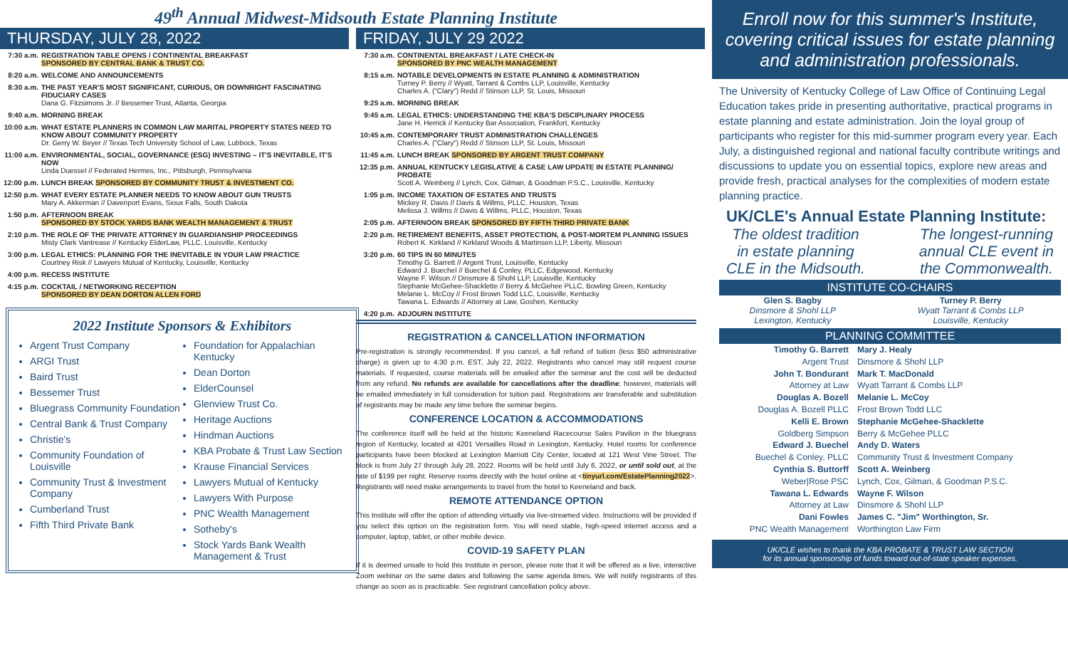49<sup>th</sup> Annual Midwest-Midsouth Estate Planning Institute
THURSDAY, JULY 28, 2022
| 7:30 a.m. | REGISTRATION TABLE OPENS / CONTINENTAL BREAKFAST SPONSORED BY CENTRAL BANK & TRUST CO. |
| 8:20 a.m. | WELCOME AND ANNOUNCEMENTS |
| 8:30 a.m. | THE PAST YEAR'S MOST SIGNIFICANT, CURIOUS, OR DOWNRIGHT FASCINATING FIDUCIARY CASES Dana G. Fitzsimons Jr. // Bessemer Trust, Atlanta, Georgia |
| 9:40 a.m. | MORNING BREAK |
| 10:00 a.m. | WHAT ESTATE PLANNERS IN COMMON LAW MARITAL PROPERTY STATES NEED TO KNOW ABOUT COMMUNITY PROPERTY Dr. Gerry W. Beyer // Texas Tech University School of Law, Lubbock, Texas |
| 11:00 a.m. | ENVIRONMENTAL, SOCIAL, GOVERNANCE (ESG) INVESTING – IT'S INEVITABLE, IT'S NOW Linda Duessel // Federated Hermes, Inc., Pittsburgh, Pennsylvania |
| 12:00 p.m. | LUNCH BREAK SPONSORED BY COMMUNITY TRUST & INVESTMENT CO. |
| 12:50 p.m. | WHAT EVERY ESTATE PLANNER NEEDS TO KNOW ABOUT GUN TRUSTS Mary A. Akkerman // Davenport Evans, Sioux Falls, South Dakota |
| 1:50 p.m. | AFTERNOON BREAK SPONSORED BY STOCK YARDS BANK WEALTH MANAGEMENT & TRUST |
| 2:10 p.m. | THE ROLE OF THE PRIVATE ATTORNEY IN GUARDIANSHIP PROCEEDINGS Misty Clark Vantrease // Kentucky ElderLaw, PLLC, Louisville, Kentucky |
| 3:00 p.m. | LEGAL ETHICS: PLANNING FOR THE INEVITABLE IN YOUR LAW PRACTICE Courtney Risk // Lawyers Mutual of Kentucky, Louisville, Kentucky |
| 4:00 p.m. | RECESS INSTITUTE |
| 4:15 p.m. | COCKTAIL / NETWORKING RECEPTION SPONSORED BY DEAN DORTON ALLEN FORD |
2022 Institute Sponsors & Exhibitors
Argent Trust Company
ARGI Trust
Baird Trust
Bessemer Trust
Bluegrass Community Foundation
Central Bank & Trust Company
Christie's
Community Foundation of Louisville
Community Trust & Investment Company
Cumberland Trust
Fifth Third Private Bank
Foundation for Appalachian Kentucky
Dean Dorton
ElderCounsel
Glenview Trust Co.
Heritage Auctions
Hindman Auctions
KBA Probate & Trust Law Section
Krause Financial Services
Lawyers Mutual of Kentucky
Lawyers With Purpose
PNC Wealth Management
Sotheby's
Stock Yards Bank Wealth Management & Trust
FRIDAY, JULY 29 2022
| 7:30 a.m. | CONTINENTAL BREAKFAST / LATE CHECK-IN SPONSORED BY PNC WEALTH MANAGEMENT |
| 8:15 a.m. | NOTABLE DEVELOPMENTS IN ESTATE PLANNING & ADMINISTRATION Turney P. Berry // Wyatt, Tarrant & Combs LLP, Louisville, Kentucky Charles A. ("Clary") Redd // Stinson LLP, St. Louis, Missouri |
| 9:25 a.m. | MORNING BREAK |
| 9:45 a.m. | LEGAL ETHICS: UNDERSTANDING THE KBA'S DISCIPLINARY PROCESS Jane H. Herrick // Kentucky Bar Association, Frankfort, Kentucky |
| 10:45 a.m. | CONTEMPORARY TRUST ADMINISTRATION CHALLENGES Charles A. ("Clary") Redd // Stinson LLP, St. Louis, Missouri |
| 11:45 a.m. | LUNCH BREAK SPONSORED BY ARGENT TRUST COMPANY |
| 12:35 p.m. | ANNUAL KENTUCKY LEGISLATIVE & CASE LAW UPDATE IN ESTATE PLANNING/ PROBATE Scott A. Weinberg // Lynch, Cox, Gilman, & Goodman P.S.C., Louisville, Kentucky |
| 1:05 p.m. | INCOME TAXATION OF ESTATES AND TRUSTS Mickey R. Davis // Davis & Willms, PLLC, Houston, Texas Melissa J. Willms // Davis & Willms, PLLC, Houston, Texas |
| 2:05 p.m. | AFTERNOON BREAK SPONSORED BY FIFTH THIRD PRIVATE BANK |
| 2:20 p.m. | RETIREMENT BENEFITS, ASSET PROTECTION, & POST-MORTEM PLANNING ISSUES Robert K. Kirkland // Kirkland Woods & Martinsen LLP, Liberty, Missouri |
| 3:20 p.m. | 60 TIPS IN 60 MINUTES Timothy G. Barrett // Argent Trust, Louisville, Kentucky Edward J. Buechel // Buechel & Conley, PLLC, Edgewood, Kentucky Wayne F. Wilson // Dinsmore & Shohl LLP, Louisville, Kentucky Stephanie McGehee-Shacklette // Berry & McGehee PLLC, Bowling Green, Kentucky Melanie L. McCoy // Frost Brown Todd LLC, Louisville, Kentucky Tawana L. Edwards // Attorney at Law, Goshen, Kentucky |
| 4:20 p.m. | ADJOURN INSTITUTE |
REGISTRATION & CANCELLATION INFORMATION
Pre-registration is strongly recommended. If you cancel, a full refund of tuition (less $50 administrative charge) is given up to 4:30 p.m. EST, July 22, 2022. Registrants who cancel may still request course materials. If requested, course materials will be emailed after the seminar and the cost will be deducted from any refund. No refunds are available for cancellations after the deadline; however, materials will be emailed immediately in full consideration for tuition paid. Registrations are transferable and substitution of registrants may be made any time before the seminar begins.
CONFERENCE LOCATION & ACCOMMODATIONS
The conference itself will be held at the historic Keeneland Racecourse Sales Pavilion in the bluegrass region of Kentucky, located at 4201 Versailles Road in Lexington, Kentucky. Hotel rooms for conference participants have been blocked at Lexington Marriott City Center, located at 121 West Vine Street. The block is from July 27 through July 28, 2022. Rooms will be held until July 6, 2022, or until sold out, at the rate of $199 per night. Reserve rooms directly with the hotel online at <tinyurl.com/EstatePlanning2022>. Registrants will need make arrangements to travel from the hotel to Keeneland and back.
REMOTE ATTENDANCE OPTION
This Institute will offer the option of attending virtually via live-streamed video. Instructions will be provided if you select this option on the registration form. You will need stable, high-speed internet access and a computer, laptop, tablet, or other mobile device.
COVID-19 SAFETY PLAN
If it is deemed unsafe to hold this Institute in person, please note that it will be offered as a live, interactive Zoom webinar on the same dates and following the same agenda times. We will notify registrants of this change as soon as is practicable. See registrant cancellation policy above.
Enroll now for this summer's Institute, covering critical issues for estate planning and administration professionals.
The University of Kentucky College of Law Office of Continuing Legal Education takes pride in presenting authoritative, practical programs in estate planning and estate administration. Join the loyal group of participants who register for this mid-summer program every year. Each July, a distinguished regional and national faculty contribute writings and discussions to update you on essential topics, explore new areas and provide fresh, practical analyses for the complexities of modern estate planning practice.
UK/CLE's Annual Estate Planning Institute:
The oldest tradition
in estate planning
CLE in the Midsouth.
The longest-running
annual CLE event in
the Commonwealth.
INSTITUTE CO-CHAIRS
| Glen S. Bagby Dinsmore & Shohl LLP Lexington, Kentucky | Turney P. Berry Wyatt Tarrant & Combs LLP Louisville, Kentucky |
PLANNING COMMITTEE
| Timothy G. Barrett Argent Trust | Mary J. Healy Dinsmore & Shohl LLP |
| John T. Bondurant Attorney at Law | Mark T. MacDonald Wyatt Tarrant & Combs LLP |
| Douglas A. Bozell Douglas A. Bozell PLLC | Melanie L. McCoy Frost Brown Todd LLC |
| Kelli E. Brown Goldberg Simpson | Stephanie McGehee-Shacklette Berry & McGehee PLLC |
| Edward J. Buechel Buechel & Conley, PLLC | Andy D. Waters Community Trust & Investment Company |
| Cynthia S. Buttorff Weber/Rose PSC | Scott A. Weinberg Lynch, Cox, Gilman, & Goodman P.S.C. |
| Tawana L. Edwards Attorney at Law | Wayne F. Wilson Dinsmore & Shohl LLP |
| Dani Fowles PNC Wealth Management | James C. "Jim" Worthington, Sr. Worthington Law Firm |
UK/CLE wishes to thank the KBA PROBATE & TRUST LAW SECTION
for its annual sponsorship of funds toward out-of-state speaker expenses.